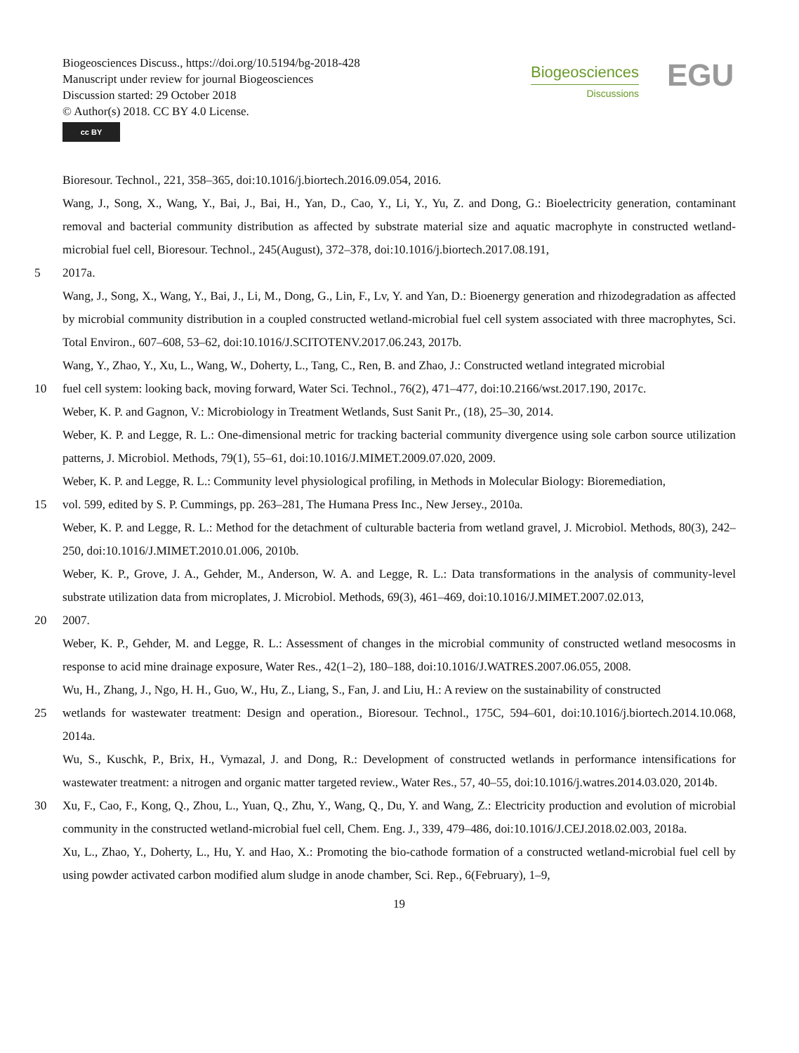Biogeosciences Discuss., https://doi.org/10.5194/bg-2018-428
Manuscript under review for journal Biogeosciences
Discussion started: 29 October 2018
© Author(s) 2018. CC BY 4.0 License.
cc BY
Biogeosciences
Discussions
EGU
Bioresour. Technol., 221, 358–365, doi:10.1016/j.biortech.2016.09.054, 2016.
Wang, J., Song, X., Wang, Y., Bai, J., Bai, H., Yan, D., Cao, Y., Li, Y., Yu, Z. and Dong, G.: Bioelectricity generation, contaminant removal and bacterial community distribution as affected by substrate material size and aquatic macrophyte in constructed wetland-microbial fuel cell, Bioresour. Technol., 245(August), 372–378, doi:10.1016/j.biortech.2017.08.191,
5 2017a.
Wang, J., Song, X., Wang, Y., Bai, J., Li, M., Dong, G., Lin, F., Lv, Y. and Yan, D.: Bioenergy generation and rhizodegradation as affected by microbial community distribution in a coupled constructed wetland-microbial fuel cell system associated with three macrophytes, Sci. Total Environ., 607–608, 53–62, doi:10.1016/J.SCITOTENV.2017.06.243, 2017b.
Wang, Y., Zhao, Y., Xu, L., Wang, W., Doherty, L., Tang, C., Ren, B. and Zhao, J.: Constructed wetland integrated microbial
10 fuel cell system: looking back, moving forward, Water Sci. Technol., 76(2), 471–477, doi:10.2166/wst.2017.190, 2017c.
Weber, K. P. and Gagnon, V.: Microbiology in Treatment Wetlands, Sust Sanit Pr., (18), 25–30, 2014.
Weber, K. P. and Legge, R. L.: One-dimensional metric for tracking bacterial community divergence using sole carbon source utilization patterns, J. Microbiol. Methods, 79(1), 55–61, doi:10.1016/J.MIMET.2009.07.020, 2009.
Weber, K. P. and Legge, R. L.: Community level physiological profiling, in Methods in Molecular Biology: Bioremediation,
15 vol. 599, edited by S. P. Cummings, pp. 263–281, The Humana Press Inc., New Jersey., 2010a.
Weber, K. P. and Legge, R. L.: Method for the detachment of culturable bacteria from wetland gravel, J. Microbiol. Methods, 80(3), 242–250, doi:10.1016/J.MIMET.2010.01.006, 2010b.
Weber, K. P., Grove, J. A., Gehder, M., Anderson, W. A. and Legge, R. L.: Data transformations in the analysis of community-level substrate utilization data from microplates, J. Microbiol. Methods, 69(3), 461–469, doi:10.1016/J.MIMET.2007.02.013,
20 2007.
Weber, K. P., Gehder, M. and Legge, R. L.: Assessment of changes in the microbial community of constructed wetland mesocosms in response to acid mine drainage exposure, Water Res., 42(1–2), 180–188, doi:10.1016/J.WATRES.2007.06.055, 2008.
Wu, H., Zhang, J., Ngo, H. H., Guo, W., Hu, Z., Liang, S., Fan, J. and Liu, H.: A review on the sustainability of constructed
25 wetlands for wastewater treatment: Design and operation., Bioresour. Technol., 175C, 594–601, doi:10.1016/j.biortech.2014.10.068, 2014a.
Wu, S., Kuschk, P., Brix, H., Vymazal, J. and Dong, R.: Development of constructed wetlands in performance intensifications for wastewater treatment: a nitrogen and organic matter targeted review., Water Res., 57, 40–55, doi:10.1016/j.watres.2014.03.020, 2014b.
30 Xu, F., Cao, F., Kong, Q., Zhou, L., Yuan, Q., Zhu, Y., Wang, Q., Du, Y. and Wang, Z.: Electricity production and evolution of microbial community in the constructed wetland-microbial fuel cell, Chem. Eng. J., 339, 479–486, doi:10.1016/J.CEJ.2018.02.003, 2018a.
Xu, L., Zhao, Y., Doherty, L., Hu, Y. and Hao, X.: Promoting the bio-cathode formation of a constructed wetland-microbial fuel cell by using powder activated carbon modified alum sludge in anode chamber, Sci. Rep., 6(February), 1–9,
19